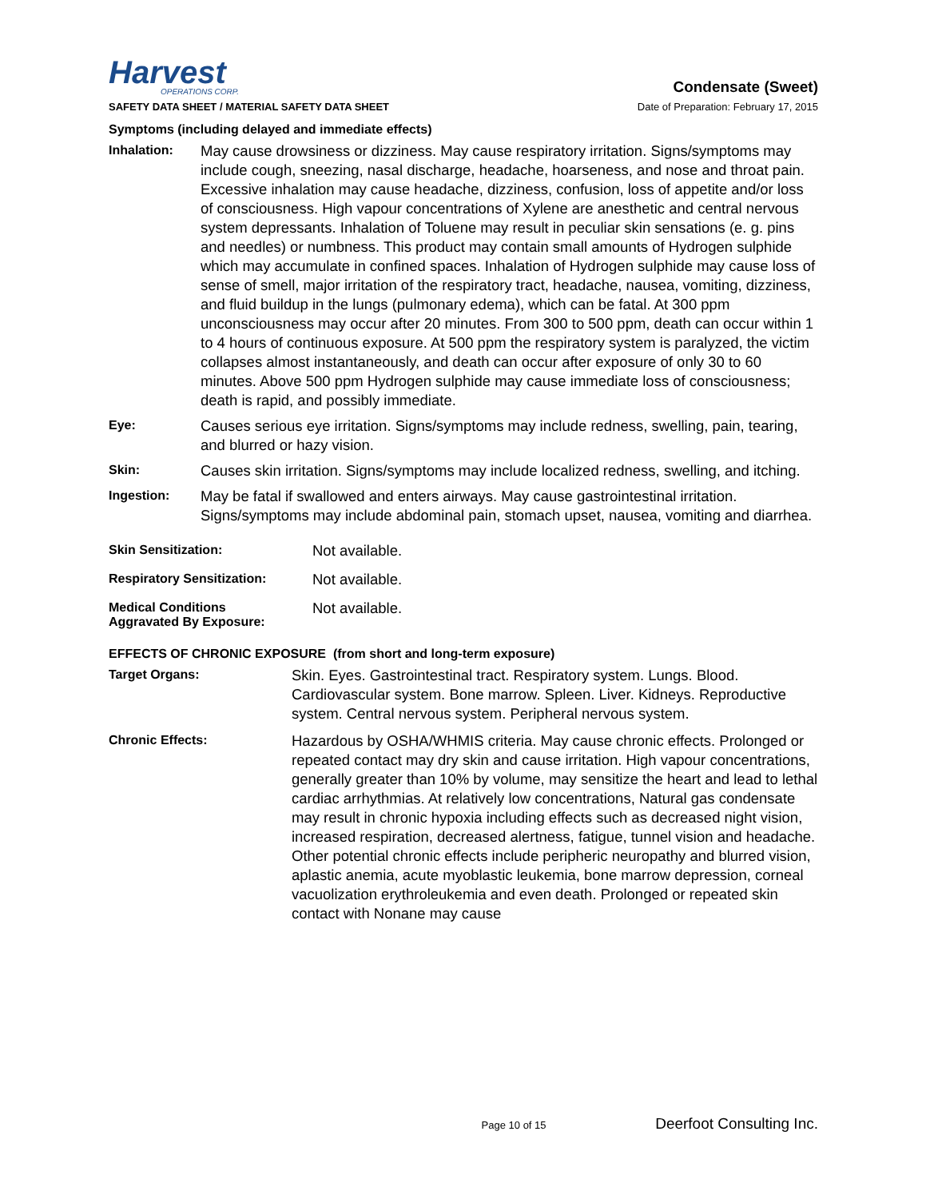Harvest
OPERATIONS CORP.
Condensate (Sweet)
SAFETY DATA SHEET / MATERIAL SAFETY DATA SHEET Date of Preparation: February 17, 2015
Symptoms (including delayed and immediate effects)
Inhalation:
May cause drowsiness or dizziness. May cause respiratory irritation. Signs/symptoms may include cough, sneezing, nasal discharge, headache, hoarseness, and nose and throat pain. Excessive inhalation may cause headache, dizziness, confusion, loss of appetite and/or loss of consciousness. High vapour concentrations of Xylene are anesthetic and central nervous system depressants. Inhalation of Toluene may result in peculiar skin sensations (e. g. pins and needles) or numbness. This product may contain small amounts of Hydrogen sulphide which may accumulate in confined spaces. Inhalation of Hydrogen sulphide may cause loss of sense of smell, major irritation of the respiratory tract, headache, nausea, vomiting, dizziness, and fluid buildup in the lungs (pulmonary edema), which can be fatal. At 300 ppm unconsciousness may occur after 20 minutes. From 300 to 500 ppm, death can occur within 1 to 4 hours of continuous exposure. At 500 ppm the respiratory system is paralyzed, the victim collapses almost instantaneously, and death can occur after exposure of only 30 to 60 minutes. Above 500 ppm Hydrogen sulphide may cause immediate loss of consciousness; death is rapid, and possibly immediate.
Eye:
Causes serious eye irritation. Signs/symptoms may include redness, swelling, pain, tearing, and blurred or hazy vision.
Skin:
Causes skin irritation. Signs/symptoms may include localized redness, swelling, and itching.
Ingestion:
May be fatal if swallowed and enters airways. May cause gastrointestinal irritation. Signs/symptoms may include abdominal pain, stomach upset, nausea, vomiting and diarrhea.
Skin Sensitization:
Not available.
Respiratory Sensitization:
Not available.
Medical Conditions
Aggravated By Exposure:
Not available.
EFFECTS OF CHRONIC EXPOSURE (from short and long-term exposure)
Target Organs:
Skin. Eyes. Gastrointestinal tract. Respiratory system. Lungs. Blood. Cardiovascular system. Bone marrow. Spleen. Liver. Kidneys. Reproductive system. Central nervous system. Peripheral nervous system.
Chronic Effects:
Hazardous by OSHA/WHMIS criteria. May cause chronic effects. Prolonged or repeated contact may dry skin and cause irritation. High vapour concentrations, generally greater than 10% by volume, may sensitize the heart and lead to lethal cardiac arrhythmias. At relatively low concentrations, Natural gas condensate may result in chronic hypoxia including effects such as decreased night vision, increased respiration, decreased alertness, fatigue, tunnel vision and headache. Other potential chronic effects include peripheric neuropathy and blurred vision, aplastic anemia, acute myoblastic leukemia, bone marrow depression, corneal vacuolization erythroleukemia and even death. Prolonged or repeated skin contact with Nonane may cause
Page 10 of 15 Deerfoot Consulting Inc.